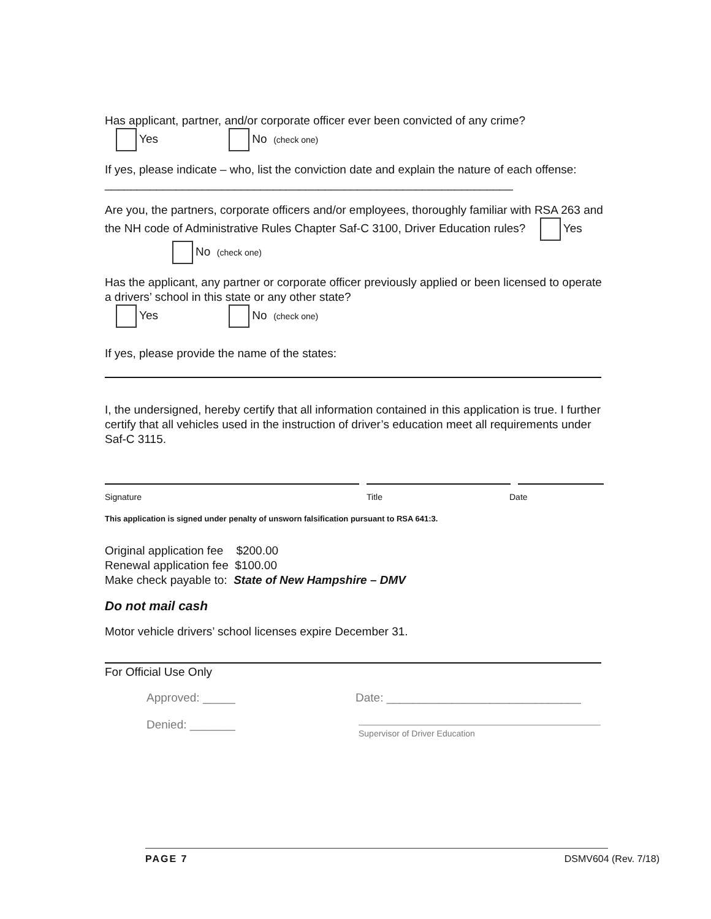Has applicant, partner, and/or corporate officer ever been convicted of any crime?
Yes No (check one)
If yes, please indicate – who, list the conviction date and explain the nature of each offense: _______________________________________________________________
Are you, the partners, corporate officers and/or employees, thoroughly familiar with RSA 263 and the NH code of Administrative Rules Chapter Saf-C 3100, Driver Education rules? Yes No (check one)
Has the applicant, any partner or corporate officer previously applied or been licensed to operate a drivers’ school in this state or any other state?
Yes No (check one)
If yes, please provide the name of the states:
I, the undersigned, hereby certify that all information contained in this application is true. I further certify that all vehicles used in the instruction of driver’s education meet all requirements under Saf-C 3115.
Signature Title Date
This application is signed under penalty of unsworn falsification pursuant to RSA 641:3.
Original application fee $200.00
Renewal application fee $100.00
Make check payable to: State of New Hampshire – DMV
Do not mail cash
Motor vehicle drivers’ school licenses expire December 31.
For Official Use Only
Approved: _____ Date: ______________________________
Denied: _______ Supervisor of Driver Education
PAGE 7 DSMV604 (Rev. 7/18)